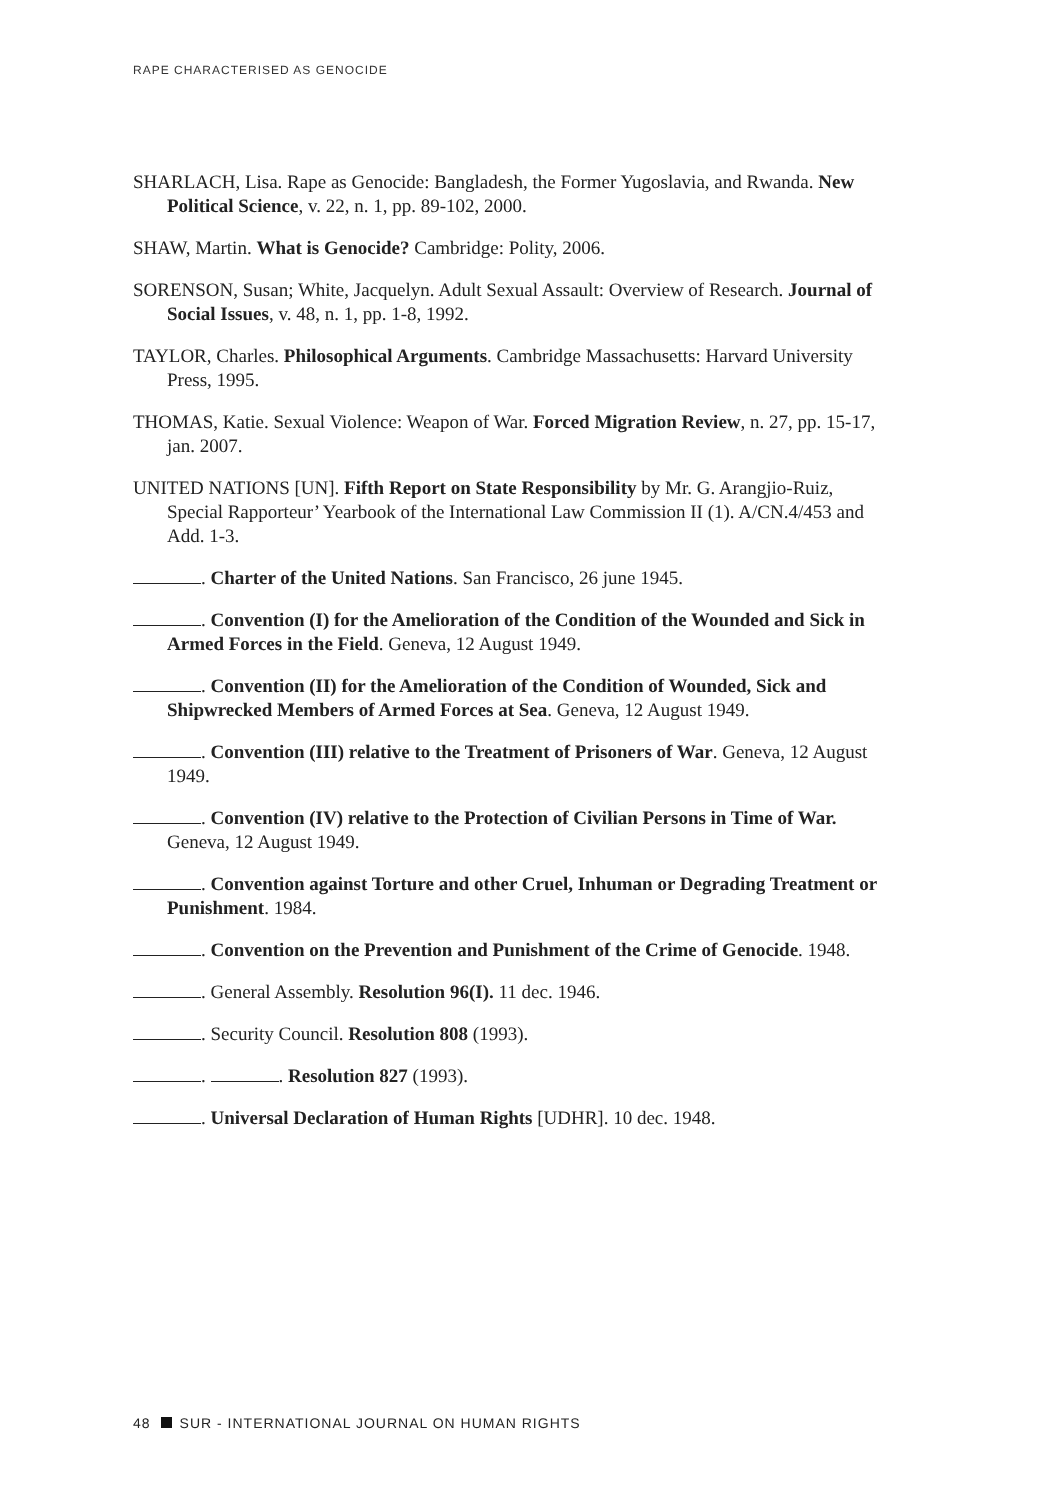RAPE CHARACTERISED AS GENOCIDE
SHARLACH, Lisa. Rape as Genocide: Bangladesh, the Former Yugoslavia, and Rwanda. New Political Science, v. 22, n. 1, pp. 89-102, 2000.
SHAW, Martin. What is Genocide? Cambridge: Polity, 2006.
SORENSON, Susan; White, Jacquelyn. Adult Sexual Assault: Overview of Research. Journal of Social Issues, v. 48, n. 1, pp. 1-8, 1992.
TAYLOR, Charles. Philosophical Arguments. Cambridge Massachusetts: Harvard University Press, 1995.
THOMAS, Katie. Sexual Violence: Weapon of War. Forced Migration Review, n. 27, pp. 15-17, jan. 2007.
UNITED NATIONS [UN]. Fifth Report on State Responsibility by Mr. G. Arangjio-Ruiz, Special Rapporteur’ Yearbook of the International Law Commission II (1). A/CN.4/453 and Add. 1-3.
. Charter of the United Nations. San Francisco, 26 june 1945.
. Convention (I) for the Amelioration of the Condition of the Wounded and Sick in Armed Forces in the Field. Geneva, 12 August 1949.
. Convention (II) for the Amelioration of the Condition of Wounded, Sick and Shipwrecked Members of Armed Forces at Sea. Geneva, 12 August 1949.
. Convention (III) relative to the Treatment of Prisoners of War. Geneva, 12 August 1949.
. Convention (IV) relative to the Protection of Civilian Persons in Time of War. Geneva, 12 August 1949.
. Convention against Torture and other Cruel, Inhuman or Degrading Treatment or Punishment. 1984.
. Convention on the Prevention and Punishment of the Crime of Genocide. 1948.
. General Assembly. Resolution 96(I). 11 dec. 1946.
. Security Council. Resolution 808 (1993).
. . Resolution 827 (1993).
. Universal Declaration of Human Rights [UDHR]. 10 dec. 1948.
48 SUR - INTERNATIONAL JOURNAL ON HUMAN RIGHTS